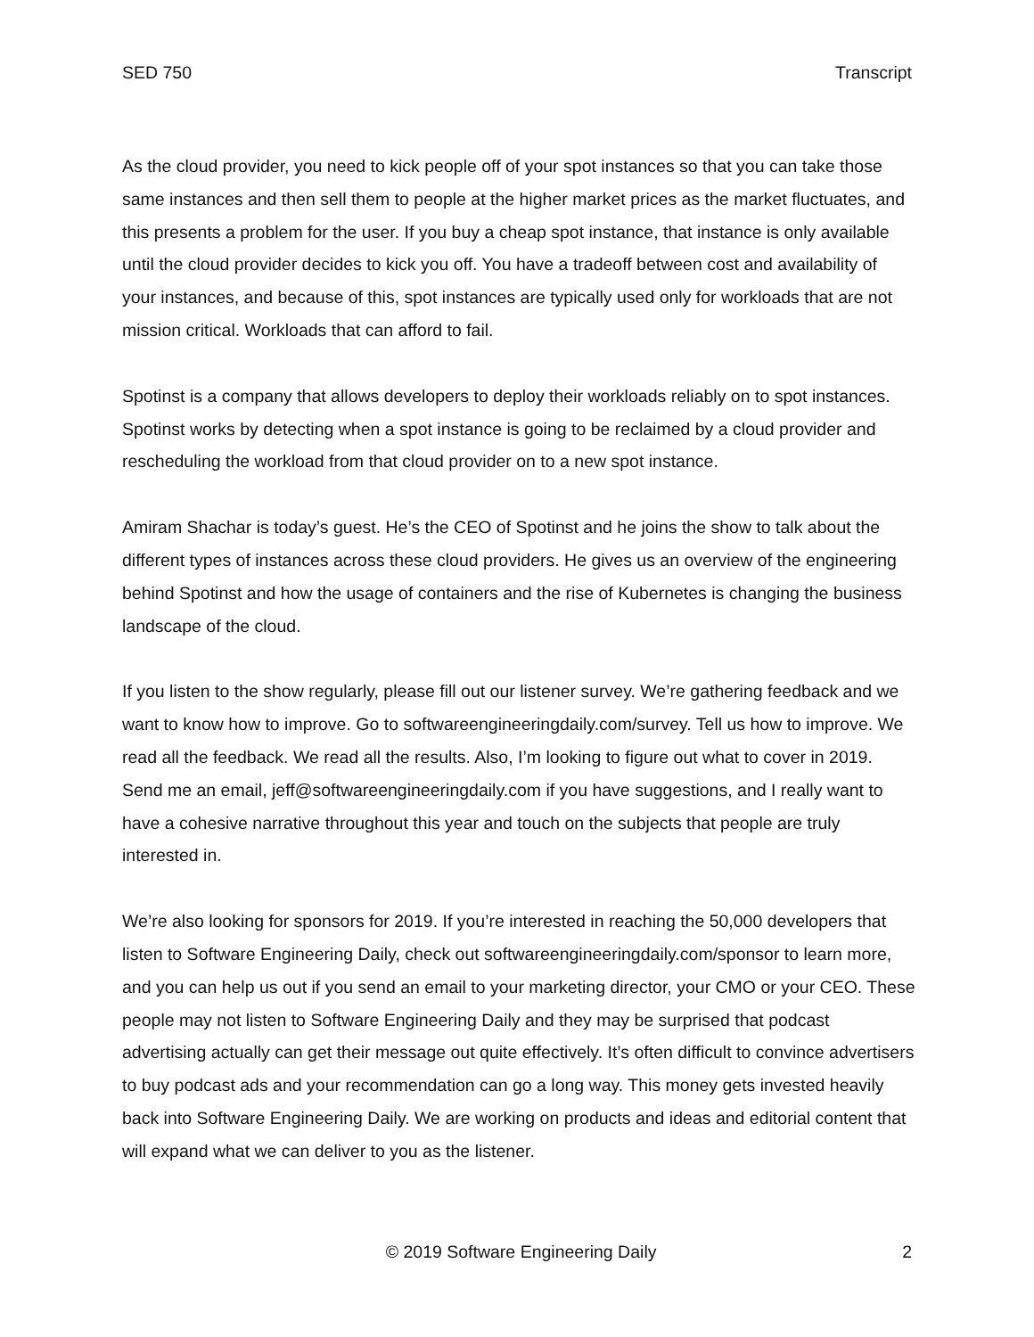SED 750 Transcript
As the cloud provider, you need to kick people off of your spot instances so that you can take those same instances and then sell them to people at the higher market prices as the market fluctuates, and this presents a problem for the user. If you buy a cheap spot instance, that instance is only available until the cloud provider decides to kick you off. You have a tradeoff between cost and availability of your instances, and because of this, spot instances are typically used only for workloads that are not mission critical. Workloads that can afford to fail.
Spotinst is a company that allows developers to deploy their workloads reliably on to spot instances. Spotinst works by detecting when a spot instance is going to be reclaimed by a cloud provider and rescheduling the workload from that cloud provider on to a new spot instance.
Amiram Shachar is today’s guest. He’s the CEO of Spotinst and he joins the show to talk about the different types of instances across these cloud providers. He gives us an overview of the engineering behind Spotinst and how the usage of containers and the rise of Kubernetes is changing the business landscape of the cloud.
If you listen to the show regularly, please fill out our listener survey. We’re gathering feedback and we want to know how to improve. Go to softwareengineeringdaily.com/survey. Tell us how to improve. We read all the feedback. We read all the results. Also, I’m looking to figure out what to cover in 2019. Send me an email, jeff@softwareengineeringdaily.com if you have suggestions, and I really want to have a cohesive narrative throughout this year and touch on the subjects that people are truly interested in.
We’re also looking for sponsors for 2019. If you’re interested in reaching the 50,000 developers that listen to Software Engineering Daily, check out softwareengineeringdaily.com/sponsor to learn more, and you can help us out if you send an email to your marketing director, your CMO or your CEO. These people may not listen to Software Engineering Daily and they may be surprised that podcast advertising actually can get their message out quite effectively. It’s often difficult to convince advertisers to buy podcast ads and your recommendation can go a long way. This money gets invested heavily back into Software Engineering Daily. We are working on products and ideas and editorial content that will expand what we can deliver to you as the listener.
© 2019 Software Engineering Daily 2